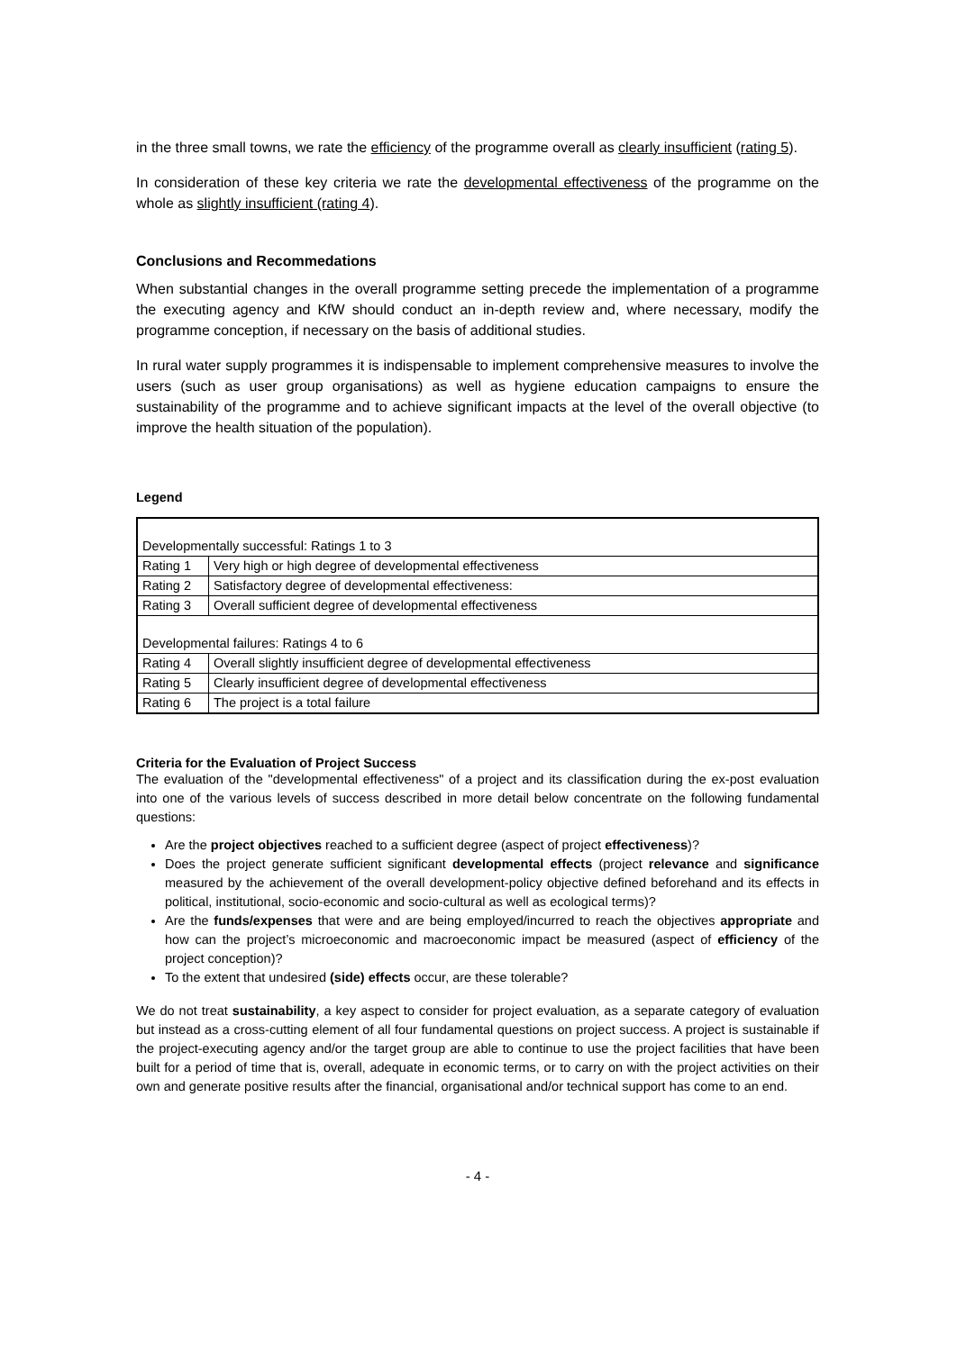in the three small towns, we rate the efficiency of the programme overall as clearly insufficient (rating 5).
In consideration of these key criteria we rate the developmental effectiveness of the programme on the whole as slightly insufficient (rating 4).
Conclusions and Recommedations
When substantial changes in the overall programme setting precede the implementation of a programme the executing agency and KfW should conduct an in-depth review and, where necessary, modify the programme conception, if necessary on the basis of additional studies.
In rural water supply programmes it is indispensable to implement comprehensive measures to involve the users (such as user group organisations) as well as hygiene education campaigns to ensure the sustainability of the programme and to achieve significant impacts at the level of the overall objective (to improve the health situation of the population).
Legend
| Developmentally successful: Ratings 1 to 3 | |
| Rating 1 | Very high or high degree of developmental effectiveness |
| Rating 2 | Satisfactory degree of developmental effectiveness: |
| Rating 3 | Overall sufficient degree of developmental effectiveness |
| Developmental failures: Ratings 4 to 6 | |
| Rating 4 | Overall slightly insufficient degree of developmental effectiveness |
| Rating 5 | Clearly insufficient degree of developmental effectiveness |
| Rating 6 | The project is a total failure |
Criteria for the Evaluation of Project Success
The evaluation of the "developmental effectiveness" of a project and its classification during the ex-post evaluation into one of the various levels of success described in more detail below concentrate on the following fundamental questions:
Are the project objectives reached to a sufficient degree (aspect of project effectiveness)?
Does the project generate sufficient significant developmental effects (project relevance and significance measured by the achievement of the overall development-policy objective defined beforehand and its effects in political, institutional, socio-economic and socio-cultural as well as ecological terms)?
Are the funds/expenses that were and are being employed/incurred to reach the objectives appropriate and how can the project’s microeconomic and macroeconomic impact be measured (aspect of efficiency of the project conception)?
To the extent that undesired (side) effects occur, are these tolerable?
We do not treat sustainability, a key aspect to consider for project evaluation, as a separate category of evaluation but instead as a cross-cutting element of all four fundamental questions on project success. A project is sustainable if the project-executing agency and/or the target group are able to continue to use the project facilities that have been built for a period of time that is, overall, adequate in economic terms, or to carry on with the project activities on their own and generate positive results after the financial, organisational and/or technical support has come to an end.
- 4 -